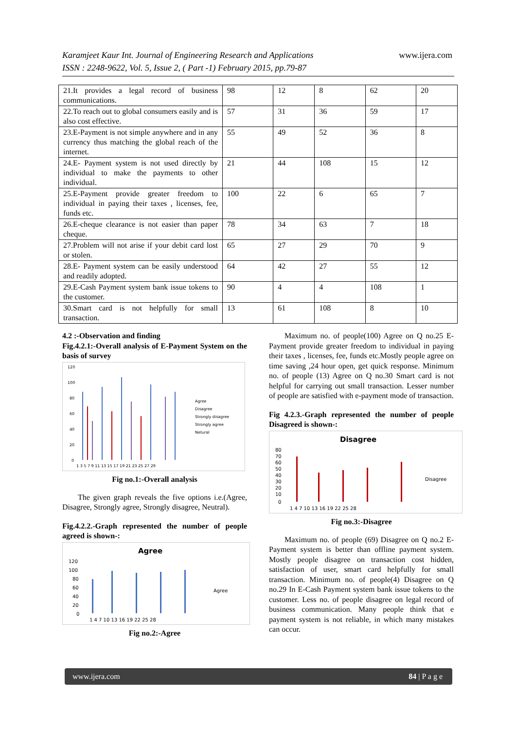www.ijera.com Karamjeet Kaur Int. Journal of Engineering Research and Applications
ISSN : 2248-9622, Vol. 5, Issue 2, ( Part -1) February 2015, pp.79-87
| 21.It provides a legal record of business communications. | 98 | 12 | 8 | 62 | 20 |
| 22.To reach out to global consumers easily and is also cost effective. | 57 | 31 | 36 | 59 | 17 |
| 23.E-Payment is not simple anywhere and in any currency thus matching the global reach of the internet. | 55 | 49 | 52 | 36 | 8 |
| 24.E- Payment system is not used directly by individual to make the payments to other individual. | 21 | 44 | 108 | 15 | 12 |
| 25.E-Payment provide greater freedom to individual in paying their taxes , licenses, fee, funds etc. | 100 | 22 | 6 | 65 | 7 |
| 26.E-cheque clearance is not easier than paper cheque. | 78 | 34 | 63 | 7 | 18 |
| 27.Problem will not arise if your debit card lost or stolen. | 65 | 27 | 29 | 70 | 9 |
| 28.E- Payment system can be easily understood and readily adopted. | 64 | 42 | 27 | 55 | 12 |
| 29.E-Cash Payment system bank issue tokens to the customer. | 90 | 4 | 4 | 108 | 1 |
| 30.Smart card is not helpfully for small transaction. | 13 | 61 | 108 | 8 | 10 |
4.2 :-Observation and finding
Fig.4.2.1:-Overall analysis of E-Payment System on the basis of survey
120
100
80
60
40
20
0
1 3 5 7 9 11 13 15 17 19 21 23 25 27 29
Agree
Disagree
Strongly disagree
Strongly agree
Netural
Fig no.1:-Overall analysis
The given graph reveals the five options i.e.(Agree, Disagree, Strongly agree, Strongly disagree, Neutral).
Fig.4.2.2.-Graph represented the number of people agreed is shown-:
Agree
120
100
80
60
40
20
0
1 4 7 10 13 16 19 22 25 28
Agree
Fig no.2:-Agree
Maximum no. of people(100) Agree on Q no.25 E-Payment provide greater freedom to individual in paying their taxes , licenses, fee, funds etc.Mostly people agree on time saving ,24 hour open, get quick response. Minimum no. of people (13) Agree on Q no.30 Smart card is not helpful for carrying out small transaction. Lesser number of people are satisfied with e-payment mode of transaction.
Fig 4.2.3.-Graph represented the number of people Disagreed is shown-:
Disagree
80
70
60
50
40
30
20
10
0
1 4 7 10 13 16 19 22 25 28
Disagree
Fig no.3:-Disagree
Maximum no. of people (69) Disagree on Q no.2 E-Payment system is better than offline payment system. Mostly people disagree on transaction cost hidden, satisfaction of user, smart card helpfully for small transaction. Minimum no. of people(4) Disagree on Q no.29 In E-Cash Payment system bank issue tokens to the customer. Less no. of people disagree on legal record of business communication. Many people think that e payment system is not reliable, in which many mistakes can occur.
www.ijera.com 84 | P a g e